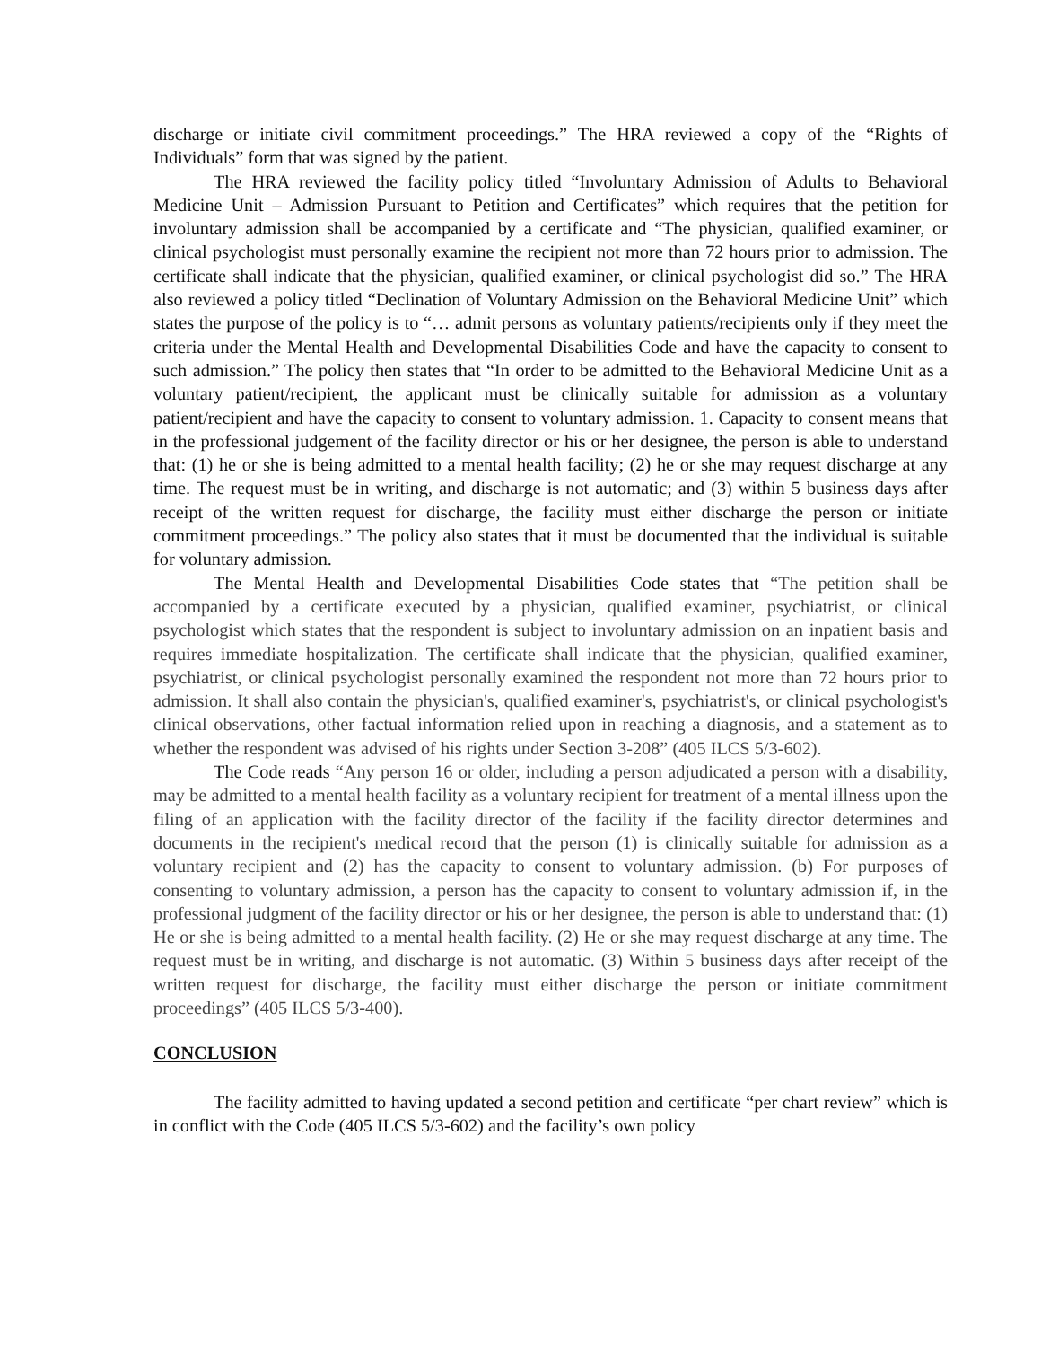discharge or initiate civil commitment proceedings.” The HRA reviewed a copy of the “Rights of Individuals” form that was signed by the patient.
The HRA reviewed the facility policy titled “Involuntary Admission of Adults to Behavioral Medicine Unit – Admission Pursuant to Petition and Certificates” which requires that the petition for involuntary admission shall be accompanied by a certificate and “The physician, qualified examiner, or clinical psychologist must personally examine the recipient not more than 72 hours prior to admission. The certificate shall indicate that the physician, qualified examiner, or clinical psychologist did so.” The HRA also reviewed a policy titled “Declination of Voluntary Admission on the Behavioral Medicine Unit” which states the purpose of the policy is to “… admit persons as voluntary patients/recipients only if they meet the criteria under the Mental Health and Developmental Disabilities Code and have the capacity to consent to such admission.” The policy then states that “In order to be admitted to the Behavioral Medicine Unit as a voluntary patient/recipient, the applicant must be clinically suitable for admission as a voluntary patient/recipient and have the capacity to consent to voluntary admission. 1. Capacity to consent means that in the professional judgement of the facility director or his or her designee, the person is able to understand that: (1) he or she is being admitted to a mental health facility; (2) he or she may request discharge at any time. The request must be in writing, and discharge is not automatic; and (3) within 5 business days after receipt of the written request for discharge, the facility must either discharge the person or initiate commitment proceedings.” The policy also states that it must be documented that the individual is suitable for voluntary admission.
The Mental Health and Developmental Disabilities Code states that “The petition shall be accompanied by a certificate executed by a physician, qualified examiner, psychiatrist, or clinical psychologist which states that the respondent is subject to involuntary admission on an inpatient basis and requires immediate hospitalization. The certificate shall indicate that the physician, qualified examiner, psychiatrist, or clinical psychologist personally examined the respondent not more than 72 hours prior to admission. It shall also contain the physician's, qualified examiner's, psychiatrist's, or clinical psychologist's clinical observations, other factual information relied upon in reaching a diagnosis, and a statement as to whether the respondent was advised of his rights under Section 3-208” (405 ILCS 5/3-602).
The Code reads “Any person 16 or older, including a person adjudicated a person with a disability, may be admitted to a mental health facility as a voluntary recipient for treatment of a mental illness upon the filing of an application with the facility director of the facility if the facility director determines and documents in the recipient's medical record that the person (1) is clinically suitable for admission as a voluntary recipient and (2) has the capacity to consent to voluntary admission. (b) For purposes of consenting to voluntary admission, a person has the capacity to consent to voluntary admission if, in the professional judgment of the facility director or his or her designee, the person is able to understand that: (1) He or she is being admitted to a mental health facility. (2) He or she may request discharge at any time. The request must be in writing, and discharge is not automatic. (3) Within 5 business days after receipt of the written request for discharge, the facility must either discharge the person or initiate commitment proceedings” (405 ILCS 5/3-400).
CONCLUSION
The facility admitted to having updated a second petition and certificate “per chart review” which is in conflict with the Code (405 ILCS 5/3-602) and the facility’s own policy